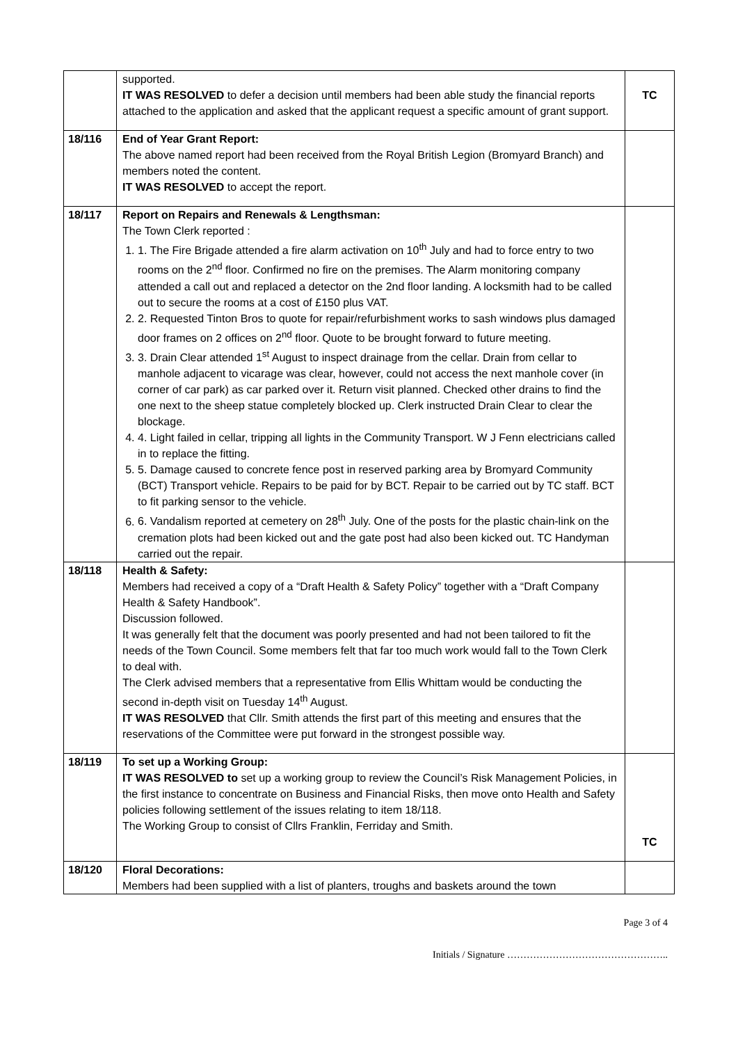| | supported. IT WAS RESOLVED to defer a decision until members had been able study the financial reports attached to the application and asked that the applicant request a specific amount of grant support. | TC |
| 18/116 | End of Year Grant Report: The above named report had been received from the Royal British Legion (Bromyard Branch) and members noted the content. IT WAS RESOLVED to accept the report. | |
| 18/117 | Report on Repairs and Renewals & Lengthsman: The Town Clerk reported : 1. 1. The Fire Brigade attended a fire alarm activation on 10<sup>th</sup> July and had to force entry to two rooms on the 2<sup>nd</sup> floor. Confirmed no fire on the premises. The Alarm monitoring company attended a call out and replaced a detector on the 2nd floor landing. A locksmith had to be called out to secure the rooms at a cost of £150 plus VAT. 2. 2. Requested Tinton Bros to quote for repair/refurbishment works to sash windows plus damaged door frames on 2 offices on 2<sup>nd</sup> floor. Quote to be brought forward to future meeting. 3. 3. Drain Clear attended 1<sup>st</sup> August to inspect drainage from the cellar. Drain from cellar to manhole adjacent to vicarage was clear, however, could not access the next manhole cover (in corner of car park) as car parked over it. Return visit planned. Checked other drains to find the one next to the sheep statue completely blocked up. Clerk instructed Drain Clear to clear the blockage. 4. 4. Light failed in cellar, tripping all lights in the Community Transport. W J Fenn electricians called in to replace the fitting. 5. 5. Damage caused to concrete fence post in reserved parking area by Bromyard Community (BCT) Transport vehicle. Repairs to be paid for by BCT. Repair to be carried out by TC staff. BCT to fit parking sensor to the vehicle. 6. 6. Vandalism reported at cemetery on 28<sup>th</sup> July. One of the posts for the plastic chain-link on the cremation plots had been kicked out and the gate post had also been kicked out. TC Handyman carried out the repair. | |
| 18/118 | Health & Safety: Members had received a copy of a “Draft Health & Safety Policy” together with a “Draft Company Health & Safety Handbook”. Discussion followed. It was generally felt that the document was poorly presented and had not been tailored to fit the needs of the Town Council. Some members felt that far too much work would fall to the Town Clerk to deal with. The Clerk advised members that a representative from Ellis Whittam would be conducting the second in-depth visit on Tuesday 14<sup>th</sup> August. IT WAS RESOLVED that Cllr. Smith attends the first part of this meeting and ensures that the reservations of the Committee were put forward in the strongest possible way. | |
| 18/119 | To set up a Working Group: IT WAS RESOLVED to set up a working group to review the Council’s Risk Management Policies, in the first instance to concentrate on Business and Financial Risks, then move onto Health and Safety policies following settlement of the issues relating to item 18/118. The Working Group to consist of Cllrs Franklin, Ferriday and Smith. | TC |
| 18/120 | Floral Decorations: Members had been supplied with a list of planters, troughs and baskets around the town | |
Page 3 of 4
Initials / Signature …………………………………………..